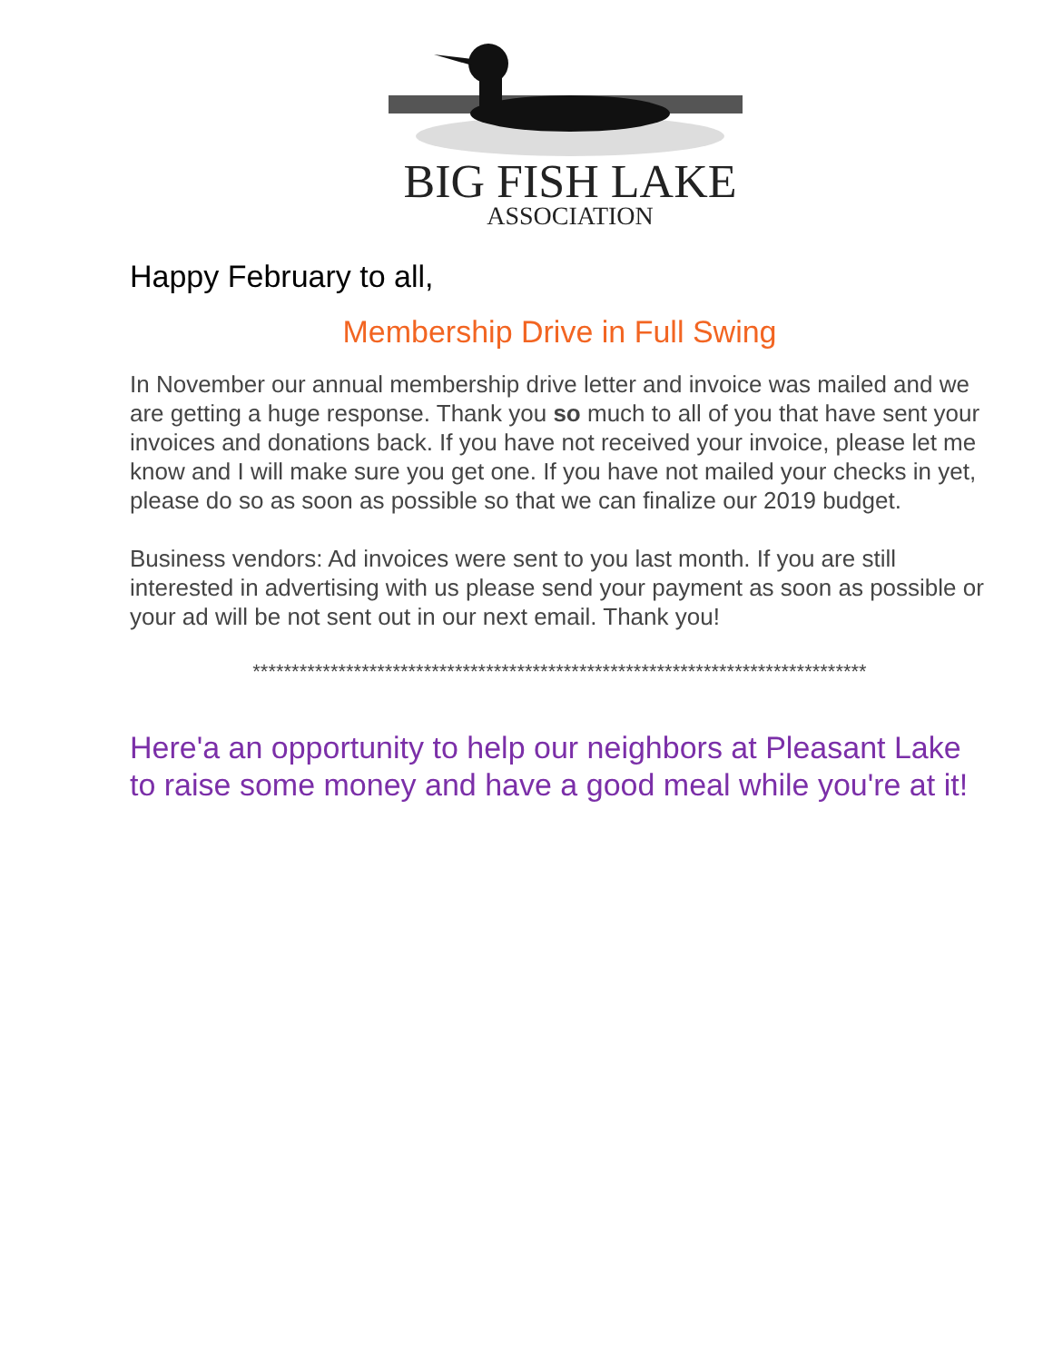BIG FISH LAKE
ASSOCIATION
Happy February to all,
Membership Drive in Full Swing
In November our annual membership drive letter and invoice was mailed and we are getting a huge response. Thank you so much to all of you that have sent your invoices and donations back. If you have not received your invoice, please let me know and I will make sure you get one. If you have not mailed your checks in yet, please do so as soon as possible so that we can finalize our 2019 budget.
Business vendors: Ad invoices were sent to you last month. If you are still interested in advertising with us please send your payment as soon as possible or your ad will be not sent out in our next email. Thank you!
*******************************************************************************
Here'a an opportunity to help our neighbors at Pleasant Lake to raise some money and have a good meal while you're at it!